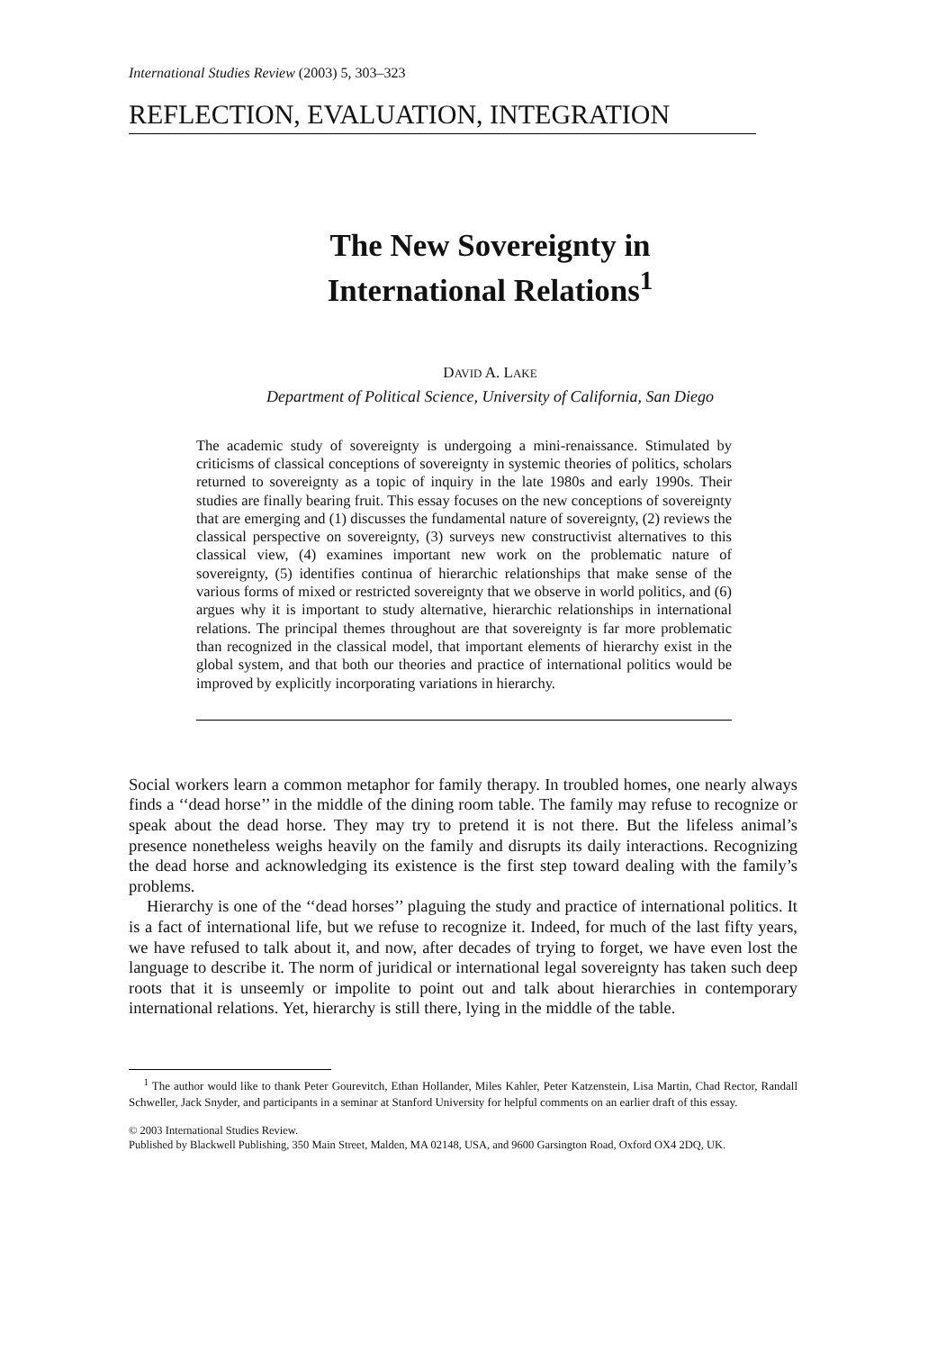International Studies Review (2003) 5, 303–323
REFLECTION, EVALUATION, INTEGRATION
The New Sovereignty in
International Relations<sup>1</sup>
DAVID A. LAKE
Department of Political Science, University of California, San Diego
The academic study of sovereignty is undergoing a mini-renaissance. Stimulated by criticisms of classical conceptions of sovereignty in systemic theories of politics, scholars returned to sovereignty as a topic of inquiry in the late 1980s and early 1990s. Their studies are finally bearing fruit. This essay focuses on the new conceptions of sovereignty that are emerging and (1) discusses the fundamental nature of sovereignty, (2) reviews the classical perspective on sovereignty, (3) surveys new constructivist alternatives to this classical view, (4) examines important new work on the problematic nature of sovereignty, (5) identifies continua of hierarchic relationships that make sense of the various forms of mixed or restricted sovereignty that we observe in world politics, and (6) argues why it is important to study alternative, hierarchic relationships in international relations. The principal themes throughout are that sovereignty is far more problematic than recognized in the classical model, that important elements of hierarchy exist in the global system, and that both our theories and practice of international politics would be improved by explicitly incorporating variations in hierarchy.
Social workers learn a common metaphor for family therapy. In troubled homes, one nearly always finds a ‘‘dead horse’’ in the middle of the dining room table. The family may refuse to recognize or speak about the dead horse. They may try to pretend it is not there. But the lifeless animal’s presence nonetheless weighs heavily on the family and disrupts its daily interactions. Recognizing the dead horse and acknowledging its existence is the first step toward dealing with the family’s problems.
Hierarchy is one of the ‘‘dead horses’’ plaguing the study and practice of international politics. It is a fact of international life, but we refuse to recognize it. Indeed, for much of the last fifty years, we have refused to talk about it, and now, after decades of trying to forget, we have even lost the language to describe it. The norm of juridical or international legal sovereignty has taken such deep roots that it is unseemly or impolite to point out and talk about hierarchies in contemporary international relations. Yet, hierarchy is still there, lying in the middle of the table.
<sup>1</sup> The author would like to thank Peter Gourevitch, Ethan Hollander, Miles Kahler, Peter Katzenstein, Lisa Martin, Chad Rector, Randall Schweller, Jack Snyder, and participants in a seminar at Stanford University for helpful comments on an earlier draft of this essay.
© 2003 International Studies Review.
Published by Blackwell Publishing, 350 Main Street, Malden, MA 02148, USA, and 9600 Garsington Road, Oxford OX4 2DQ, UK.